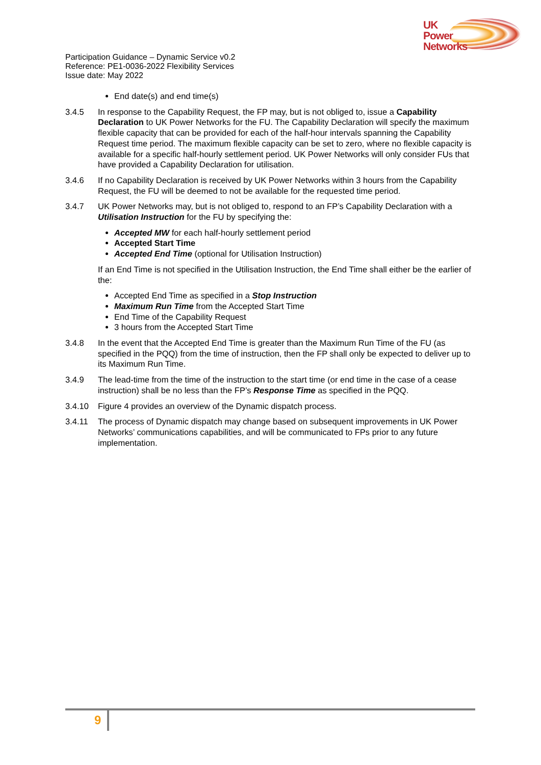UK
Power
Networks
Participation Guidance – Dynamic Service v0.2
Reference: PE1-0036-2022 Flexibility Services
Issue date: May 2022
End date(s) and end time(s)
3.4.5 In response to the Capability Request, the FP may, but is not obliged to, issue a Capability Declaration to UK Power Networks for the FU. The Capability Declaration will specify the maximum flexible capacity that can be provided for each of the half-hour intervals spanning the Capability Request time period. The maximum flexible capacity can be set to zero, where no flexible capacity is available for a specific half-hourly settlement period. UK Power Networks will only consider FUs that have provided a Capability Declaration for utilisation.
3.4.6 If no Capability Declaration is received by UK Power Networks within 3 hours from the Capability Request, the FU will be deemed to not be available for the requested time period.
3.4.7 UK Power Networks may, but is not obliged to, respond to an FP’s Capability Declaration with a Utilisation Instruction for the FU by specifying the:
Accepted MW for each half-hourly settlement period
Accepted Start Time
Accepted End Time (optional for Utilisation Instruction)
If an End Time is not specified in the Utilisation Instruction, the End Time shall either be the earlier of the:
Accepted End Time as specified in a Stop Instruction
Maximum Run Time from the Accepted Start Time
End Time of the Capability Request
3 hours from the Accepted Start Time
3.4.8 In the event that the Accepted End Time is greater than the Maximum Run Time of the FU (as specified in the PQQ) from the time of instruction, then the FP shall only be expected to deliver up to its Maximum Run Time.
3.4.9 The lead-time from the time of the instruction to the start time (or end time in the case of a cease instruction) shall be no less than the FP’s Response Time as specified in the PQQ.
3.4.10 Figure 4 provides an overview of the Dynamic dispatch process.
3.4.11 The process of Dynamic dispatch may change based on subsequent improvements in UK Power Networks’ communications capabilities, and will be communicated to FPs prior to any future implementation.
9